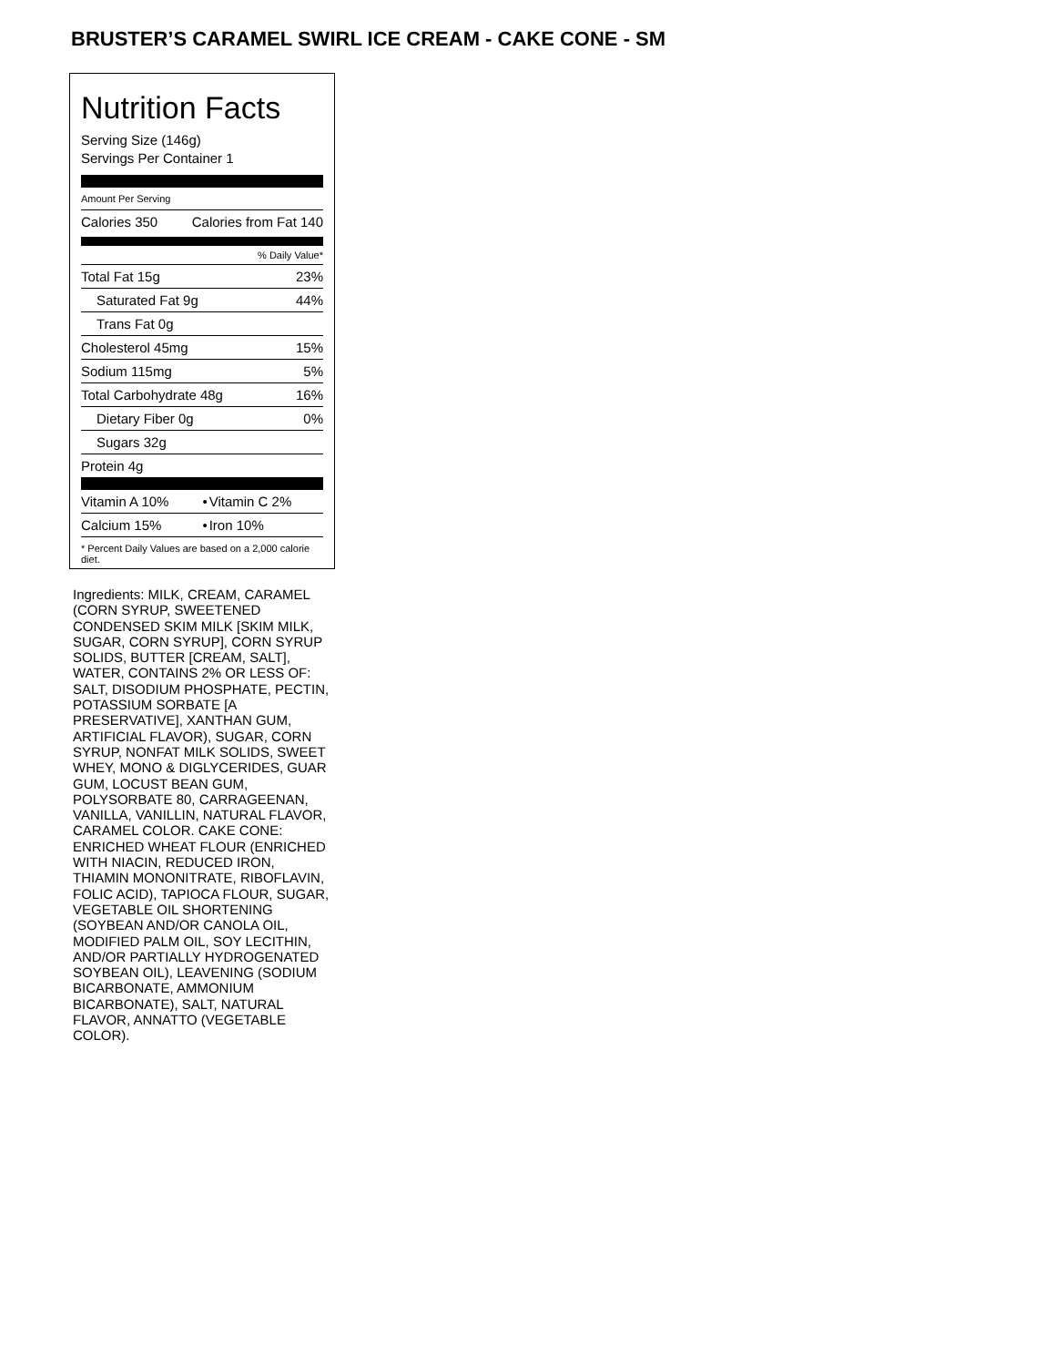BRUSTER’S CARAMEL SWIRL ICE CREAM - CAKE CONE - SM
Nutrition Facts
Serving Size (146g)
Servings Per Container 1
Amount Per Serving
| Calories 350 | Calories from Fat 140 |
| % Daily Value* | |
| Total Fat 15g | 23% |
| Saturated Fat 9g | 44% |
| Trans Fat 0g | |
| Cholesterol 45mg | 15% |
| Sodium 115mg | 5% |
| Total Carbohydrate 48g | 16% |
| Dietary Fiber 0g | 0% |
| Sugars 32g | |
| Protein 4g | |
| Vitamin A 10% | • | Vitamin C 2% |
| Calcium 15% | • | Iron 10% |
* Percent Daily Values are based on a 2,000 calorie diet.
Ingredients: MILK, CREAM, CARAMEL (CORN SYRUP, SWEETENED CONDENSED SKIM MILK [SKIM MILK, SUGAR, CORN SYRUP], CORN SYRUP SOLIDS, BUTTER [CREAM, SALT], WATER, CONTAINS 2% OR LESS OF: SALT, DISODIUM PHOSPHATE, PECTIN, POTASSIUM SORBATE [A PRESERVATIVE], XANTHAN GUM, ARTIFICIAL FLAVOR), SUGAR, CORN SYRUP, NONFAT MILK SOLIDS, SWEET WHEY, MONO & DIGLYCERIDES, GUAR GUM, LOCUST BEAN GUM, POLYSORBATE 80, CARRAGEENAN, VANILLA, VANILLIN, NATURAL FLAVOR, CARAMEL COLOR. CAKE CONE: ENRICHED WHEAT FLOUR (ENRICHED WITH NIACIN, REDUCED IRON, THIAMIN MONONITRATE, RIBOFLAVIN, FOLIC ACID), TAPIOCA FLOUR, SUGAR, VEGETABLE OIL SHORTENING (SOYBEAN AND/OR CANOLA OIL, MODIFIED PALM OIL, SOY LECITHIN, AND/OR PARTIALLY HYDROGENATED SOYBEAN OIL), LEAVENING (SODIUM BICARBONATE, AMMONIUM BICARBONATE), SALT, NATURAL FLAVOR, ANNATTO (VEGETABLE COLOR).